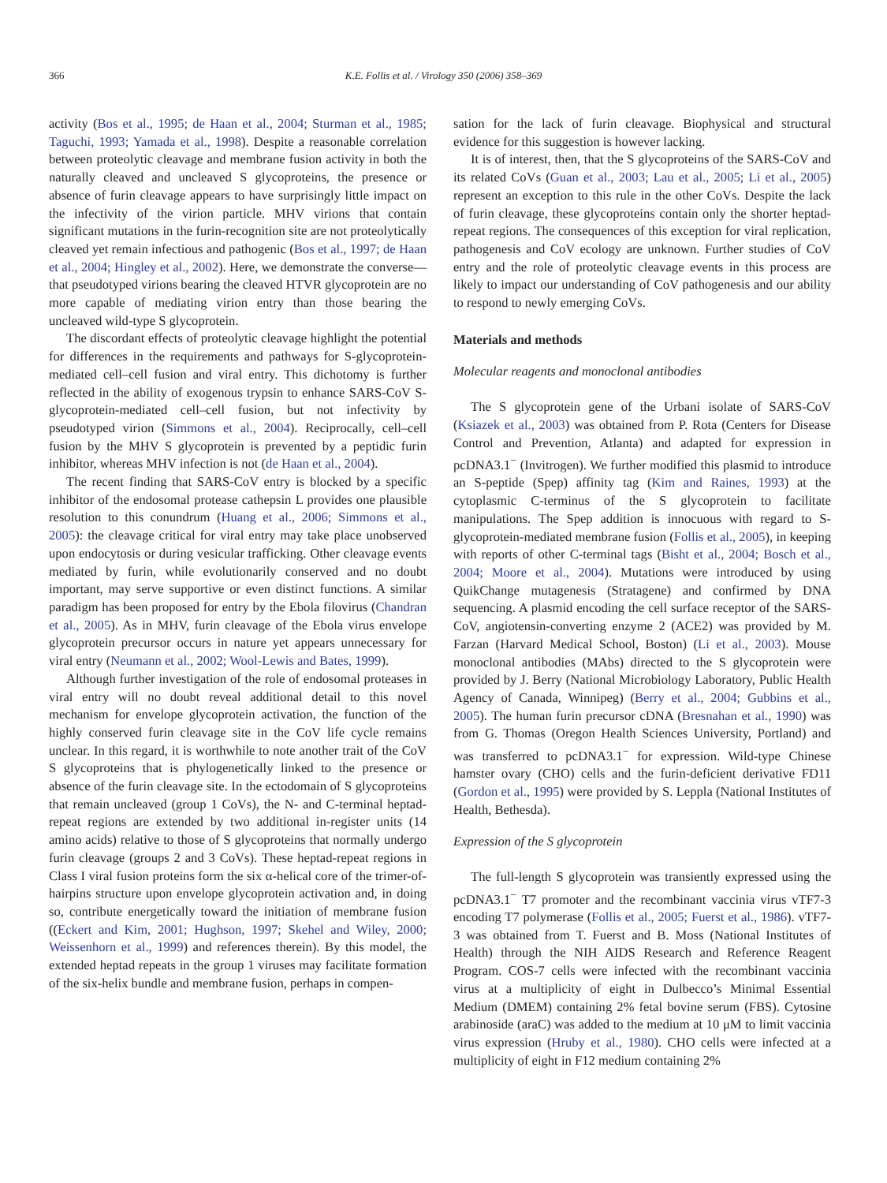366 K.E. Follis et al. / Virology 350 (2006) 358–369
activity (Bos et al., 1995; de Haan et al., 2004; Sturman et al., 1985; Taguchi, 1993; Yamada et al., 1998). Despite a reasonable correlation between proteolytic cleavage and membrane fusion activity in both the naturally cleaved and uncleaved S glycoproteins, the presence or absence of furin cleavage appears to have surprisingly little impact on the infectivity of the virion particle. MHV virions that contain significant mutations in the furin-recognition site are not proteolytically cleaved yet remain infectious and pathogenic (Bos et al., 1997; de Haan et al., 2004; Hingley et al., 2002). Here, we demonstrate the converse—that pseudotyped virions bearing the cleaved HTVR glycoprotein are no more capable of mediating virion entry than those bearing the uncleaved wild-type S glycoprotein.
The discordant effects of proteolytic cleavage highlight the potential for differences in the requirements and pathways for S-glycoprotein-mediated cell–cell fusion and viral entry. This dichotomy is further reflected in the ability of exogenous trypsin to enhance SARS-CoV S-glycoprotein-mediated cell–cell fusion, but not infectivity by pseudotyped virion (Simmons et al., 2004). Reciprocally, cell–cell fusion by the MHV S glycoprotein is prevented by a peptidic furin inhibitor, whereas MHV infection is not (de Haan et al., 2004).
The recent finding that SARS-CoV entry is blocked by a specific inhibitor of the endosomal protease cathepsin L provides one plausible resolution to this conundrum (Huang et al., 2006; Simmons et al., 2005): the cleavage critical for viral entry may take place unobserved upon endocytosis or during vesicular trafficking. Other cleavage events mediated by furin, while evolutionarily conserved and no doubt important, may serve supportive or even distinct functions. A similar paradigm has been proposed for entry by the Ebola filovirus (Chandran et al., 2005). As in MHV, furin cleavage of the Ebola virus envelope glycoprotein precursor occurs in nature yet appears unnecessary for viral entry (Neumann et al., 2002; Wool-Lewis and Bates, 1999).
Although further investigation of the role of endosomal proteases in viral entry will no doubt reveal additional detail to this novel mechanism for envelope glycoprotein activation, the function of the highly conserved furin cleavage site in the CoV life cycle remains unclear. In this regard, it is worthwhile to note another trait of the CoV S glycoproteins that is phylogenetically linked to the presence or absence of the furin cleavage site. In the ectodomain of S glycoproteins that remain uncleaved (group 1 CoVs), the N- and C-terminal heptad-repeat regions are extended by two additional in-register units (14 amino acids) relative to those of S glycoproteins that normally undergo furin cleavage (groups 2 and 3 CoVs). These heptad-repeat regions in Class I viral fusion proteins form the six α-helical core of the trimer-of-hairpins structure upon envelope glycoprotein activation and, in doing so, contribute energetically toward the initiation of membrane fusion ((Eckert and Kim, 2001; Hughson, 1997; Skehel and Wiley, 2000; Weissenhorn et al., 1999) and references therein). By this model, the extended heptad repeats in the group 1 viruses may facilitate formation of the six-helix bundle and membrane fusion, perhaps in compen-
sation for the lack of furin cleavage. Biophysical and structural evidence for this suggestion is however lacking.
It is of interest, then, that the S glycoproteins of the SARS-CoV and its related CoVs (Guan et al., 2003; Lau et al., 2005; Li et al., 2005) represent an exception to this rule in the other CoVs. Despite the lack of furin cleavage, these glycoproteins contain only the shorter heptad-repeat regions. The consequences of this exception for viral replication, pathogenesis and CoV ecology are unknown. Further studies of CoV entry and the role of proteolytic cleavage events in this process are likely to impact our understanding of CoV pathogenesis and our ability to respond to newly emerging CoVs.
Materials and methods
Molecular reagents and monoclonal antibodies
The S glycoprotein gene of the Urbani isolate of SARS-CoV (Ksiazek et al., 2003) was obtained from P. Rota (Centers for Disease Control and Prevention, Atlanta) and adapted for expression in pcDNA3.1<sup>−</sup> (Invitrogen). We further modified this plasmid to introduce an S-peptide (Spep) affinity tag (Kim and Raines, 1993) at the cytoplasmic C-terminus of the S glycoprotein to facilitate manipulations. The Spep addition is innocuous with regard to S-glycoprotein-mediated membrane fusion (Follis et al., 2005), in keeping with reports of other C-terminal tags (Bisht et al., 2004; Bosch et al., 2004; Moore et al., 2004). Mutations were introduced by using QuikChange mutagenesis (Stratagene) and confirmed by DNA sequencing. A plasmid encoding the cell surface receptor of the SARS-CoV, angiotensin-converting enzyme 2 (ACE2) was provided by M. Farzan (Harvard Medical School, Boston) (Li et al., 2003). Mouse monoclonal antibodies (MAbs) directed to the S glycoprotein were provided by J. Berry (National Microbiology Laboratory, Public Health Agency of Canada, Winnipeg) (Berry et al., 2004; Gubbins et al., 2005). The human furin precursor cDNA (Bresnahan et al., 1990) was from G. Thomas (Oregon Health Sciences University, Portland) and was transferred to pcDNA3.1<sup>−</sup> for expression. Wild-type Chinese hamster ovary (CHO) cells and the furin-deficient derivative FD11 (Gordon et al., 1995) were provided by S. Leppla (National Institutes of Health, Bethesda).
Expression of the S glycoprotein
The full-length S glycoprotein was transiently expressed using the pcDNA3.1<sup>−</sup> T7 promoter and the recombinant vaccinia virus vTF7-3 encoding T7 polymerase (Follis et al., 2005; Fuerst et al., 1986). vTF7-3 was obtained from T. Fuerst and B. Moss (National Institutes of Health) through the NIH AIDS Research and Reference Reagent Program. COS-7 cells were infected with the recombinant vaccinia virus at a multiplicity of eight in Dulbecco’s Minimal Essential Medium (DMEM) containing 2% fetal bovine serum (FBS). Cytosine arabinoside (araC) was added to the medium at 10 μM to limit vaccinia virus expression (Hruby et al., 1980). CHO cells were infected at a multiplicity of eight in F12 medium containing 2%